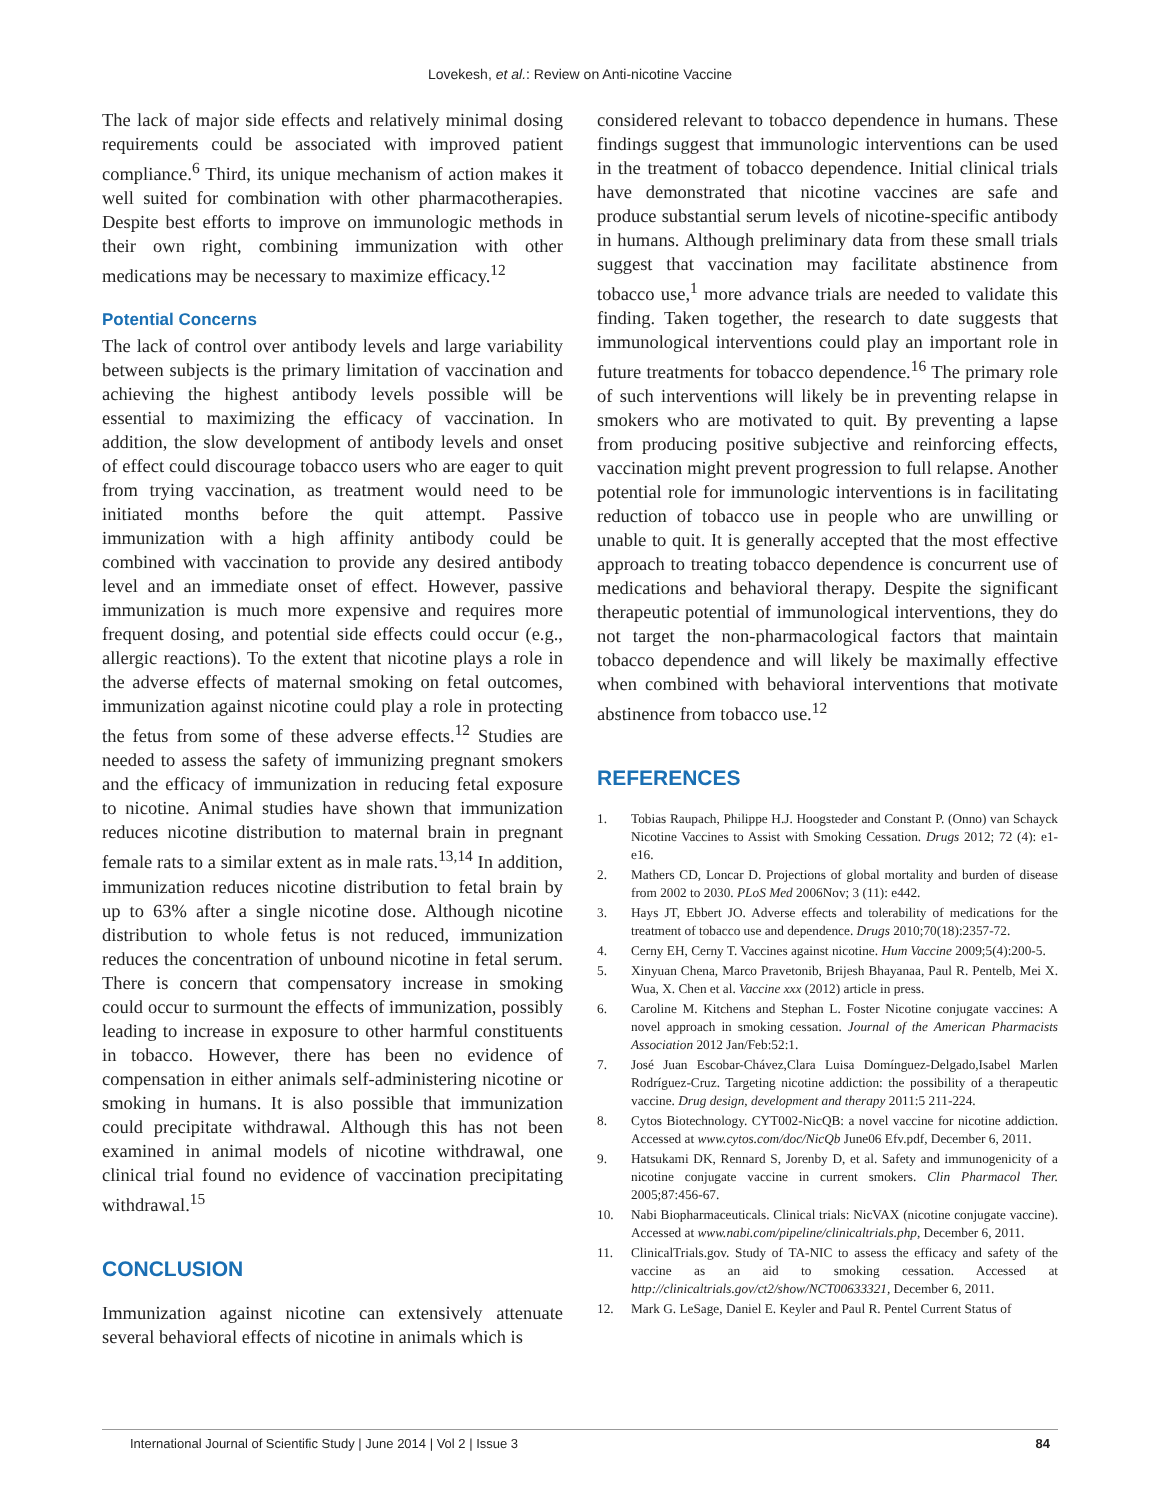Lovekesh, et al.: Review on Anti-nicotine Vaccine
The lack of major side effects and relatively minimal dosing requirements could be associated with improved patient compliance.<sup>6</sup> Third, its unique mechanism of action makes it well suited for combination with other pharmacotherapies. Despite best efforts to improve on immunologic methods in their own right, combining immunization with other medications may be necessary to maximize efficacy.<sup>12</sup>
Potential Concerns
The lack of control over antibody levels and large variability between subjects is the primary limitation of vaccination and achieving the highest antibody levels possible will be essential to maximizing the efficacy of vaccination. In addition, the slow development of antibody levels and onset of effect could discourage tobacco users who are eager to quit from trying vaccination, as treatment would need to be initiated months before the quit attempt. Passive immunization with a high affinity antibody could be combined with vaccination to provide any desired antibody level and an immediate onset of effect. However, passive immunization is much more expensive and requires more frequent dosing, and potential side effects could occur (e.g., allergic reactions). To the extent that nicotine plays a role in the adverse effects of maternal smoking on fetal outcomes, immunization against nicotine could play a role in protecting the fetus from some of these adverse effects.<sup>12</sup> Studies are needed to assess the safety of immunizing pregnant smokers and the efficacy of immunization in reducing fetal exposure to nicotine. Animal studies have shown that immunization reduces nicotine distribution to maternal brain in pregnant female rats to a similar extent as in male rats.<sup>13,14</sup> In addition, immunization reduces nicotine distribution to fetal brain by up to 63% after a single nicotine dose. Although nicotine distribution to whole fetus is not reduced, immunization reduces the concentration of unbound nicotine in fetal serum. There is concern that compensatory increase in smoking could occur to surmount the effects of immunization, possibly leading to increase in exposure to other harmful constituents in tobacco. However, there has been no evidence of compensation in either animals self-administering nicotine or smoking in humans. It is also possible that immunization could precipitate withdrawal. Although this has not been examined in animal models of nicotine withdrawal, one clinical trial found no evidence of vaccination precipitating withdrawal.<sup>15</sup>
CONCLUSION
Immunization against nicotine can extensively attenuate several behavioral effects of nicotine in animals which is
considered relevant to tobacco dependence in humans. These findings suggest that immunologic interventions can be used in the treatment of tobacco dependence. Initial clinical trials have demonstrated that nicotine vaccines are safe and produce substantial serum levels of nicotine-specific antibody in humans. Although preliminary data from these small trials suggest that vaccination may facilitate abstinence from tobacco use,<sup>1</sup> more advance trials are needed to validate this finding. Taken together, the research to date suggests that immunological interventions could play an important role in future treatments for tobacco dependence.<sup>16</sup> The primary role of such interventions will likely be in preventing relapse in smokers who are motivated to quit. By preventing a lapse from producing positive subjective and reinforcing effects, vaccination might prevent progression to full relapse. Another potential role for immunologic interventions is in facilitating reduction of tobacco use in people who are unwilling or unable to quit. It is generally accepted that the most effective approach to treating tobacco dependence is concurrent use of medications and behavioral therapy. Despite the significant therapeutic potential of immunological interventions, they do not target the non-pharmacological factors that maintain tobacco dependence and will likely be maximally effective when combined with behavioral interventions that motivate abstinence from tobacco use.<sup>12</sup>
REFERENCES
1. Tobias Raupach, Philippe H.J. Hoogsteder and Constant P. (Onno) van Schayck Nicotine Vaccines to Assist with Smoking Cessation. Drugs 2012; 72 (4): e1-e16.
2. Mathers CD, Loncar D. Projections of global mortality and burden of disease from 2002 to 2030. PLoS Med 2006Nov; 3 (11): e442.
3. Hays JT, Ebbert JO. Adverse effects and tolerability of medications for the treatment of tobacco use and dependence. Drugs 2010;70(18):2357-72.
4. Cerny EH, Cerny T. Vaccines against nicotine. Hum Vaccine 2009;5(4):200-5.
5. Xinyuan Chena, Marco Pravetonib, Brijesh Bhayanaa, Paul R. Pentelb, Mei X. Wua, X. Chen et al. Vaccine xxx (2012) article in press.
6. Caroline M. Kitchens and Stephan L. Foster Nicotine conjugate vaccines: A novel approach in smoking cessation. Journal of the American Pharmacists Association 2012 Jan/Feb:52:1.
7. José Juan Escobar-Chávez,Clara Luisa Domínguez-Delgado,Isabel Marlen Rodríguez-Cruz. Targeting nicotine addiction: the possibility of a therapeutic vaccine. Drug design, development and therapy 2011:5 211-224.
8. Cytos Biotechnology. CYT002-NicQB: a novel vaccine for nicotine addiction. Accessed at www.cytos.com/doc/NicQb June06 Efv.pdf, December 6, 2011.
9. Hatsukami DK, Rennard S, Jorenby D, et al. Safety and immunogenicity of a nicotine conjugate vaccine in current smokers. Clin Pharmacol Ther. 2005;87:456-67.
10. Nabi Biopharmaceuticals. Clinical trials: NicVAX (nicotine conjugate vaccine). Accessed at www.nabi.com/pipeline/clinicaltrials.php, December 6, 2011.
11. ClinicalTrials.gov. Study of TA-NIC to assess the efficacy and safety of the vaccine as an aid to smoking cessation. Accessed at http://clinicaltrials.gov/ct2/show/NCT00633321, December 6, 2011.
12. Mark G. LeSage, Daniel E. Keyler and Paul R. Pentel Current Status of
International Journal of Scientific Study | June 2014 | Vol 2 | Issue 3 84